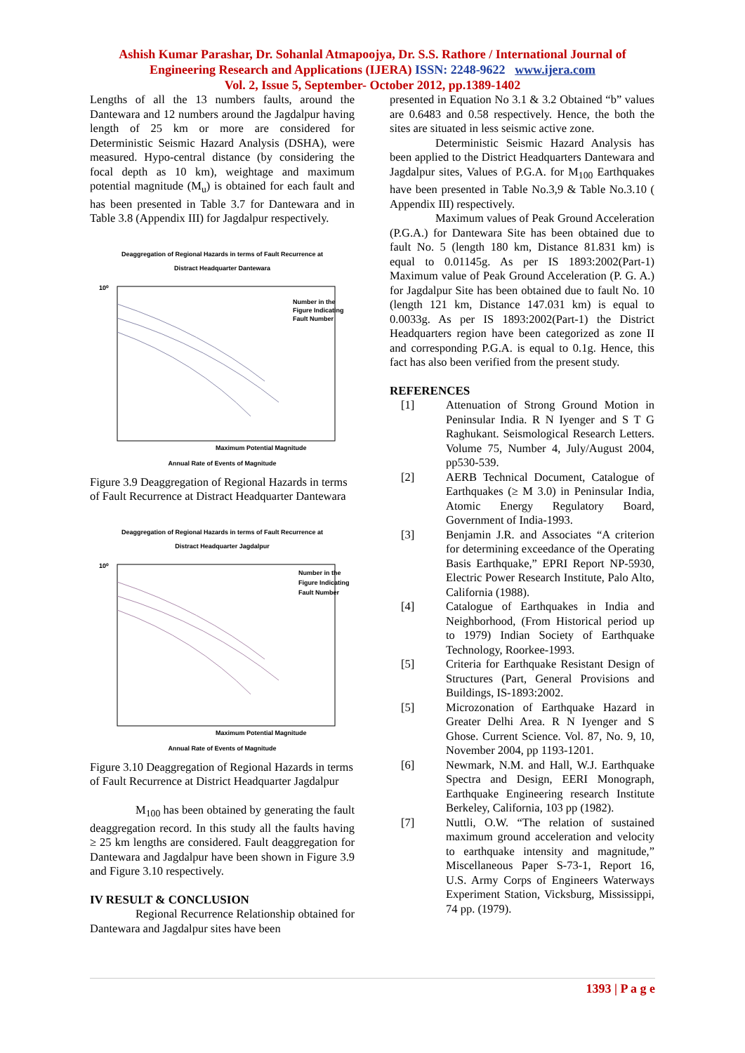Ashish Kumar Parashar, Dr. Sohanlal Atmapoojya, Dr. S.S. Rathore / International Journal of
Engineering Research and Applications (IJERA) ISSN: 2248-9622 www.ijera.com
Vol. 2, Issue 5, September- October 2012, pp.1389-1402
Lengths of all the 13 numbers faults, around the Dantewara and 12 numbers around the Jagdalpur having length of 25 km or more are considered for Deterministic Seismic Hazard Analysis (DSHA), were measured. Hypo-central distance (by considering the focal depth as 10 km), weightage and maximum potential magnitude (M<sub>u</sub>) is obtained for each fault and has been presented in Table 3.7 for Dantewara and in Table 3.8 (Appendix III) for Jagdalpur respectively.
Deaggregation of Regional Hazards in terms of Fault Recurrence at
Distract Headquarter Dantewara
10⁰
Number in the
Figure Indicating
Fault Number
Maximum Potential Magnitude
Annual Rate of Events of Magnitude
Figure 3.9 Deaggregation of Regional Hazards in terms of Fault Recurrence at Distract Headquarter Dantewara
Deaggregation of Regional Hazards in terms of Fault Recurrence at
Distract Headquarter Jagdalpur
10⁰
Number in the
Figure Indicating
Fault Number
Maximum Potential Magnitude
Annual Rate of Events of Magnitude
Figure 3.10 Deaggregation of Regional Hazards in terms of Fault Recurrence at District Headquarter Jagdalpur
M<sub>100</sub> has been obtained by generating the fault deaggregation record. In this study all the faults having ≥ 25 km lengths are considered. Fault deaggregation for Dantewara and Jagdalpur have been shown in Figure 3.9 and Figure 3.10 respectively.
IV RESULT & CONCLUSION
Regional Recurrence Relationship obtained for Dantewara and Jagdalpur sites have been
presented in Equation No 3.1 & 3.2 Obtained “b” values are 0.6483 and 0.58 respectively. Hence, the both the sites are situated in less seismic active zone.
Deterministic Seismic Hazard Analysis has been applied to the District Headquarters Dantewara and Jagdalpur sites, Values of P.G.A. for M<sub>100</sub> Earthquakes have been presented in Table No.3,9 & Table No.3.10 ( Appendix III) respectively.
Maximum values of Peak Ground Acceleration (P.G.A.) for Dantewara Site has been obtained due to fault No. 5 (length 180 km, Distance 81.831 km) is equal to 0.01145g. As per IS 1893:2002(Part-1) Maximum value of Peak Ground Acceleration (P. G. A.) for Jagdalpur Site has been obtained due to fault No. 10 (length 121 km, Distance 147.031 km) is equal to 0.0033g. As per IS 1893:2002(Part-1) the District Headquarters region have been categorized as zone II and corresponding P.G.A. is equal to 0.1g. Hence, this fact has also been verified from the present study.
REFERENCES
[1] Attenuation of Strong Ground Motion in Peninsular India. R N Iyenger and S T G Raghukant. Seismological Research Letters. Volume 75, Number 4, July/August 2004, pp530-539.
[2] AERB Technical Document, Catalogue of Earthquakes (≥ M 3.0) in Peninsular India, Atomic Energy Regulatory Board, Government of India-1993.
[3] Benjamin J.R. and Associates “A criterion for determining exceedance of the Operating Basis Earthquake,” EPRI Report NP-5930, Electric Power Research Institute, Palo Alto, California (1988).
[4] Catalogue of Earthquakes in India and Neighborhood, (From Historical period up to 1979) Indian Society of Earthquake Technology, Roorkee-1993.
[5] Criteria for Earthquake Resistant Design of Structures (Part, General Provisions and Buildings, IS-1893:2002.
[5] Microzonation of Earthquake Hazard in Greater Delhi Area. R N Iyenger and S Ghose. Current Science. Vol. 87, No. 9, 10, November 2004, pp 1193-1201.
[6] Newmark, N.M. and Hall, W.J. Earthquake Spectra and Design, EERI Monograph, Earthquake Engineering research Institute Berkeley, California, 103 pp (1982).
[7] Nuttli, O.W. “The relation of sustained maximum ground acceleration and velocity to earthquake intensity and magnitude,” Miscellaneous Paper S-73-1, Report 16, U.S. Army Corps of Engineers Waterways Experiment Station, Vicksburg, Mississippi, 74 pp. (1979).
1393 | P a g e